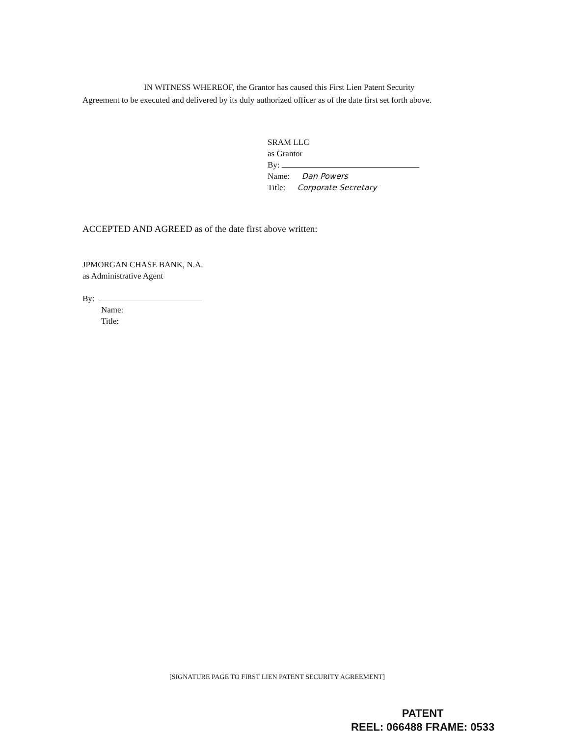IN WITNESS WHEREOF, the Grantor has caused this First Lien Patent Security
Agreement to be executed and delivered by its duly authorized officer as of the date first set forth above.
SRAM LLC
as Grantor
By:
Name: Dan Powers
Title: Corporate Secretary
ACCEPTED AND AGREED as of the date first above written:
JPMORGAN CHASE BANK, N.A.
as Administrative Agent
By:
Name:
Title:
[SIGNATURE PAGE TO FIRST LIEN PATENT SECURITY AGREEMENT]
PATENT
REEL: 066488 FRAME: 0533